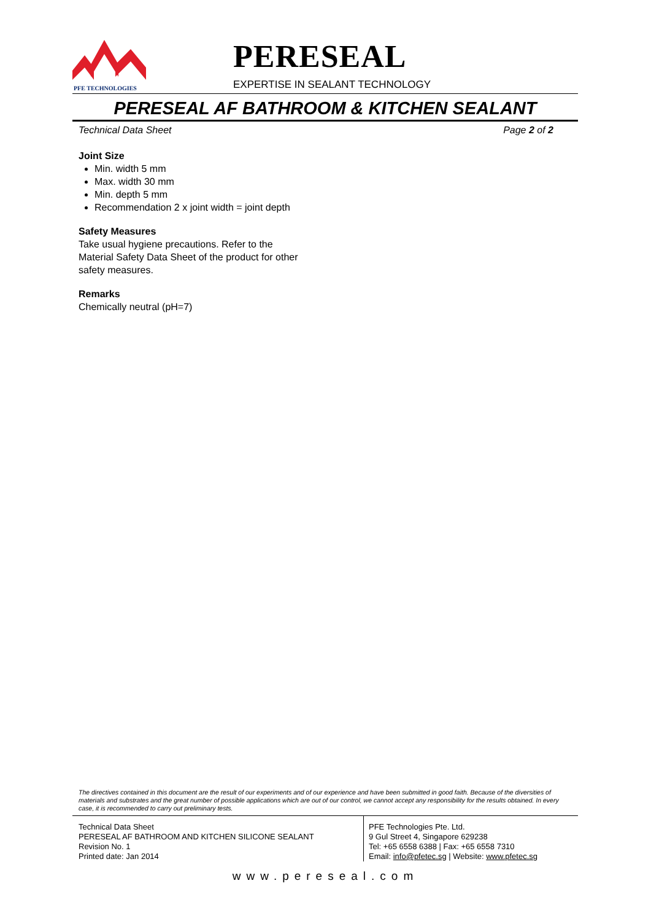PFE TECHNOLOGIES
PERESEAL
EXPERTISE IN SEALANT TECHNOLOGY
PERESEAL AF BATHROOM & KITCHEN SEALANT
Technical Data Sheet Page 2 of 2
Joint Size
Min. width 5 mm
Max. width 30 mm
Min. depth 5 mm
Recommendation 2 x joint width = joint depth
Safety Measures
Take usual hygiene precautions. Refer to the Material Safety Data Sheet of the product for other safety measures.
Remarks
Chemically neutral (pH=7)
The directives contained in this document are the result of our experiments and of our experience and have been submitted in good faith. Because of the diversities of materials and substrates and the great number of possible applications which are out of our control, we cannot accept any responsibility for the results obtained. In every case, it is recommended to carry out preliminary tests.
Technical Data Sheet
PERESEAL AF BATHROOM AND KITCHEN SILICONE SEALANT
Revision No. 1
Printed date: Jan 2014
PFE Technologies Pte. Ltd.
9 Gul Street 4, Singapore 629238
Tel: +65 6558 6388 | Fax: +65 6558 7310
Email: info@pfetec.sg | Website: www.pfetec.sg
www.pereseal.com